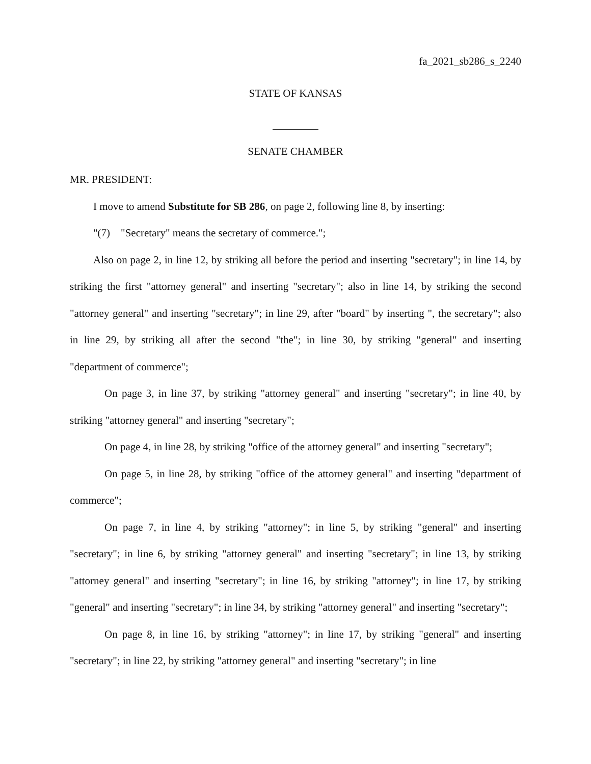fa_2021_sb286_s_2240
STATE OF KANSAS
SENATE CHAMBER
MR. PRESIDENT:
I move to amend Substitute for SB 286, on page 2, following line 8, by inserting:
"(7) "Secretary" means the secretary of commerce.";
Also on page 2, in line 12, by striking all before the period and inserting "secretary"; in line 14, by striking the first "attorney general" and inserting "secretary"; also in line 14, by striking the second "attorney general" and inserting "secretary"; in line 29, after "board" by inserting ", the secretary"; also in line 29, by striking all after the second "the"; in line 30, by striking "general" and inserting "department of commerce";
On page 3, in line 37, by striking "attorney general" and inserting "secretary"; in line 40, by striking "attorney general" and inserting "secretary";
On page 4, in line 28, by striking "office of the attorney general" and inserting "secretary";
On page 5, in line 28, by striking "office of the attorney general" and inserting "department of commerce";
On page 7, in line 4, by striking "attorney"; in line 5, by striking "general" and inserting "secretary"; in line 6, by striking "attorney general" and inserting "secretary"; in line 13, by striking "attorney general" and inserting "secretary"; in line 16, by striking "attorney"; in line 17, by striking "general" and inserting "secretary"; in line 34, by striking "attorney general" and inserting "secretary";
On page 8, in line 16, by striking "attorney"; in line 17, by striking "general" and inserting "secretary"; in line 22, by striking "attorney general" and inserting "secretary"; in line